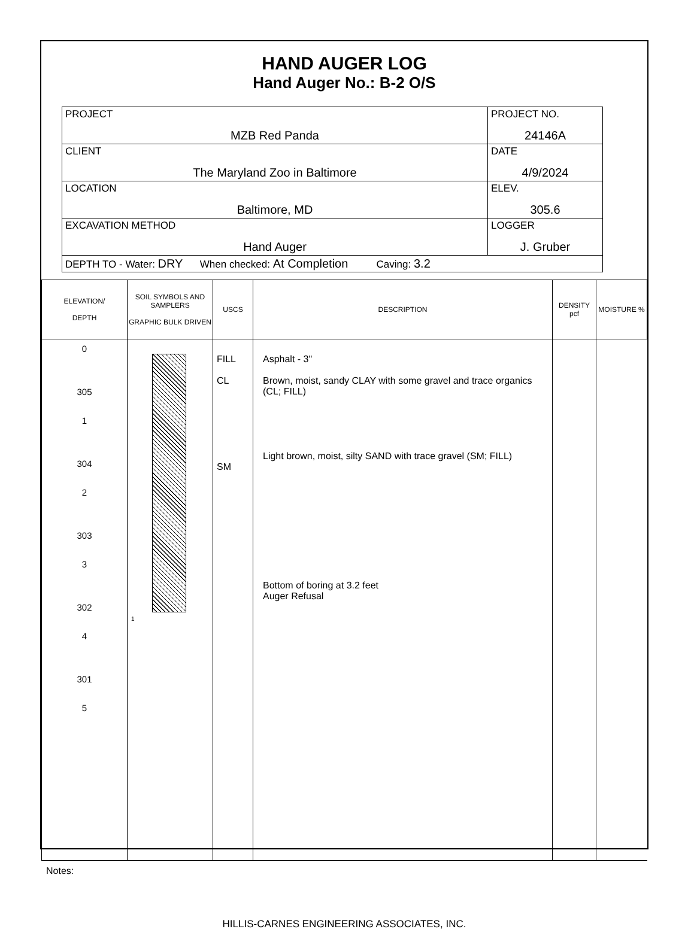HAND AUGER LOG
Hand Auger No.: B-2 O/S
| PROJECT MZB Red Panda | PROJECT NO. 24146A |
| CLIENT The Maryland Zoo in Baltimore | DATE 4/9/2024 |
| LOCATION Baltimore, MD | ELEV. 305.6 |
| EXCAVATION METHOD Hand Auger | LOGGER J. Gruber |
| DEPTH TO - Water: DRY When checked: At Completion Caving: 3.2 | |
| ELEVATION/ DEPTH | SOIL SYMBOLS AND SAMPLERS GRAPHIC BULK DRIVEN | USCS | DESCRIPTION | DENSITY pcf | MOISTURE % |
| --- | --- | --- | --- | --- | --- |
| 0 305 1 304 2 303 3 302 4 301 5 | 1 | FILL CL SM | Asphalt - 3" Brown, moist, sandy CLAY with some gravel and trace organics (CL; FILL) Light brown, moist, silty SAND with trace gravel (SM; FILL) Bottom of boring at 3.2 feet Auger Refusal | | |
Notes:
HILLIS-CARNES ENGINEERING ASSOCIATES, INC.